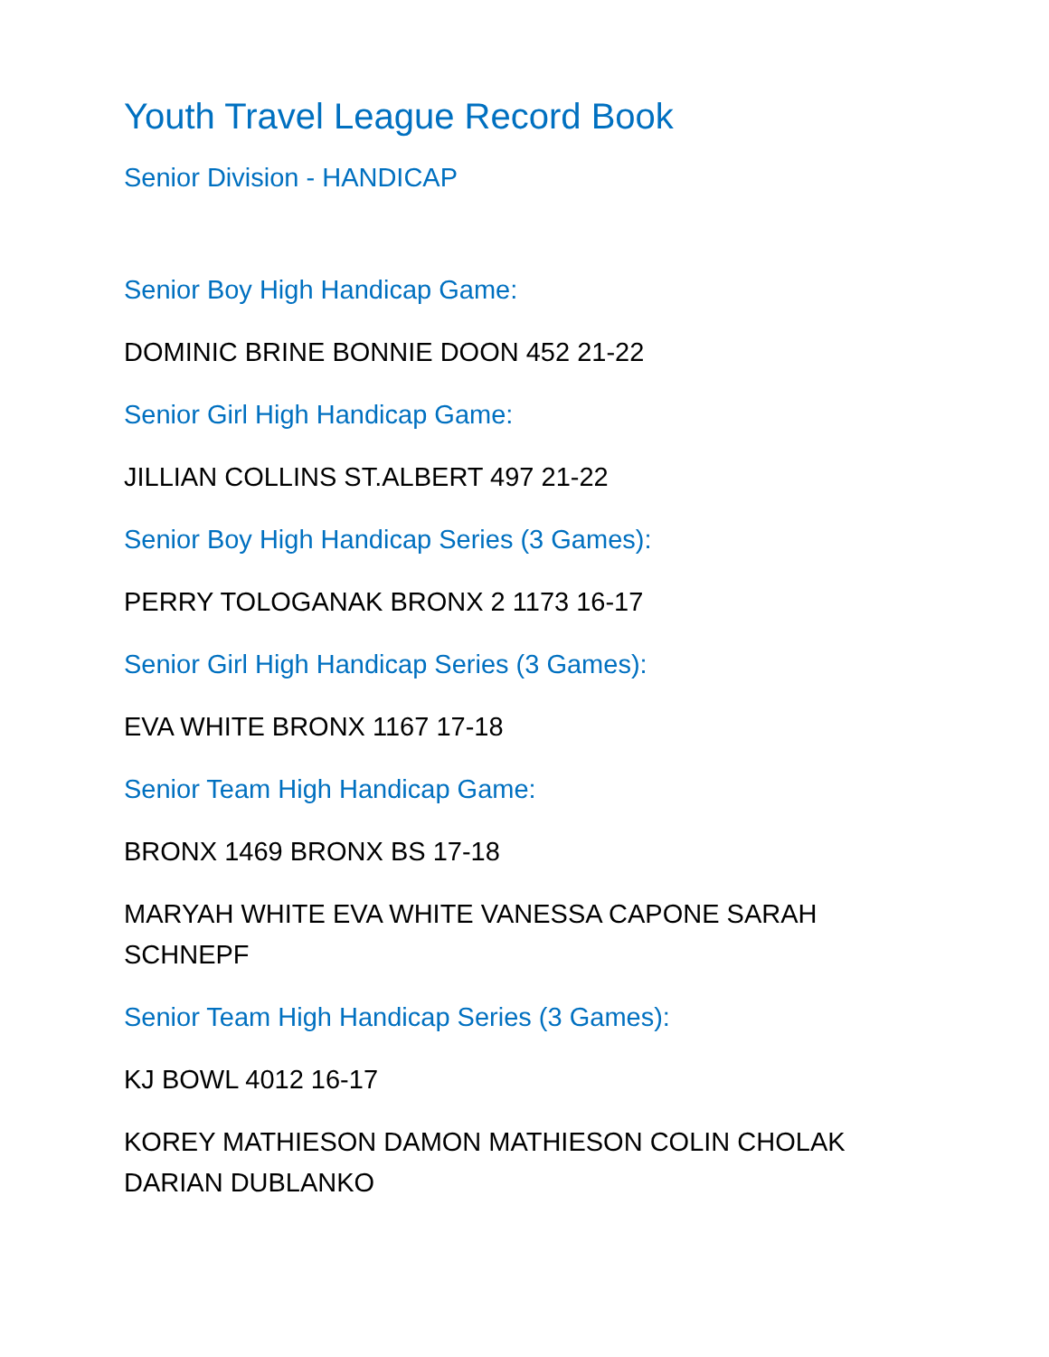Youth Travel League Record Book
Senior Division - HANDICAP
Senior Boy High Handicap Game:
DOMINIC BRINE BONNIE DOON 452 21-22
Senior Girl High Handicap Game:
JILLIAN COLLINS ST.ALBERT 497 21-22
Senior Boy High Handicap Series (3 Games):
PERRY TOLOGANAK BRONX 2 1173 16-17
Senior Girl High Handicap Series (3 Games):
EVA WHITE BRONX 1167 17-18
Senior Team High Handicap Game:
BRONX 1469 BRONX BS 17-18
MARYAH WHITE EVA WHITE VANESSA CAPONE SARAH SCHNEPF
Senior Team High Handicap Series (3 Games):
KJ BOWL 4012 16-17
KOREY MATHIESON DAMON MATHIESON COLIN CHOLAK DARIAN DUBLANKO